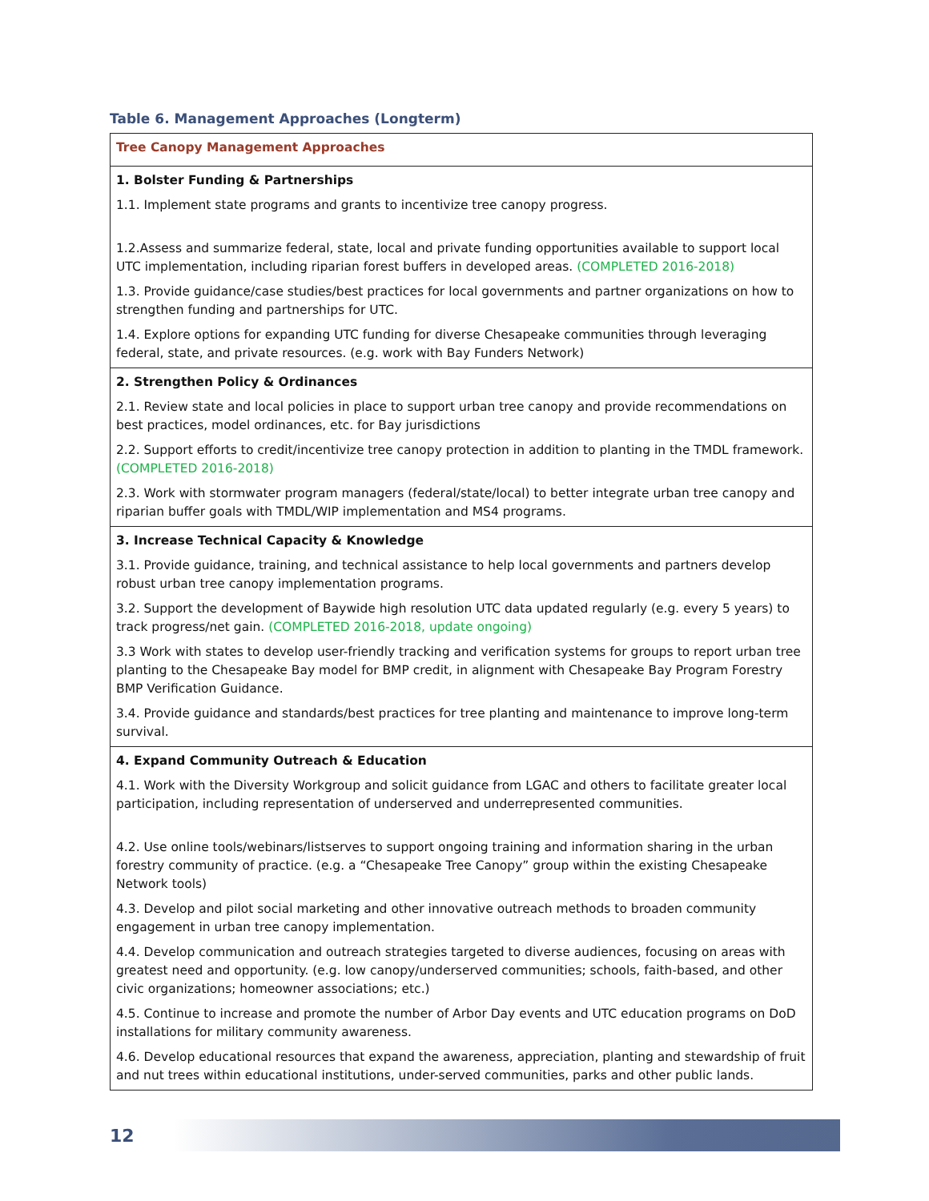Table 6. Management Approaches (Longterm)
| Tree Canopy Management Approaches |
| 1. Bolster Funding & Partnerships 1.1. Implement state programs and grants to incentivize tree canopy progress. 1.2.Assess and summarize federal, state, local and private funding opportunities available to support local UTC implementation, including riparian forest buffers in developed areas. (COMPLETED 2016-2018) 1.3. Provide guidance/case studies/best practices for local governments and partner organizations on how to strengthen funding and partnerships for UTC. 1.4. Explore options for expanding UTC funding for diverse Chesapeake communities through leveraging federal, state, and private resources. (e.g. work with Bay Funders Network) |
| 2. Strengthen Policy & Ordinances 2.1. Review state and local policies in place to support urban tree canopy and provide recommendations on best practices, model ordinances, etc. for Bay jurisdictions 2.2. Support efforts to credit/incentivize tree canopy protection in addition to planting in the TMDL framework. (COMPLETED 2016-2018) 2.3. Work with stormwater program managers (federal/state/local) to better integrate urban tree canopy and riparian buffer goals with TMDL/WIP implementation and MS4 programs. |
| 3. Increase Technical Capacity & Knowledge 3.1. Provide guidance, training, and technical assistance to help local governments and partners develop robust urban tree canopy implementation programs. 3.2. Support the development of Baywide high resolution UTC data updated regularly (e.g. every 5 years) to track progress/net gain. (COMPLETED 2016-2018, update ongoing) 3.3 Work with states to develop user-friendly tracking and verification systems for groups to report urban tree planting to the Chesapeake Bay model for BMP credit, in alignment with Chesapeake Bay Program Forestry BMP Verification Guidance. 3.4. Provide guidance and standards/best practices for tree planting and maintenance to improve long-term survival. |
| 4. Expand Community Outreach & Education 4.1. Work with the Diversity Workgroup and solicit guidance from LGAC and others to facilitate greater local participation, including representation of underserved and underrepresented communities. 4.2. Use online tools/webinars/listserves to support ongoing training and information sharing in the urban forestry community of practice. (e.g. a “Chesapeake Tree Canopy” group within the existing Chesapeake Network tools) 4.3. Develop and pilot social marketing and other innovative outreach methods to broaden community engagement in urban tree canopy implementation. 4.4. Develop communication and outreach strategies targeted to diverse audiences, focusing on areas with greatest need and opportunity. (e.g. low canopy/underserved communities; schools, faith-based, and other civic organizations; homeowner associations; etc.) 4.5. Continue to increase and promote the number of Arbor Day events and UTC education programs on DoD installations for military community awareness. 4.6. Develop educational resources that expand the awareness, appreciation, planting and stewardship of fruit and nut trees within educational institutions, under-served communities, parks and other public lands. |
12